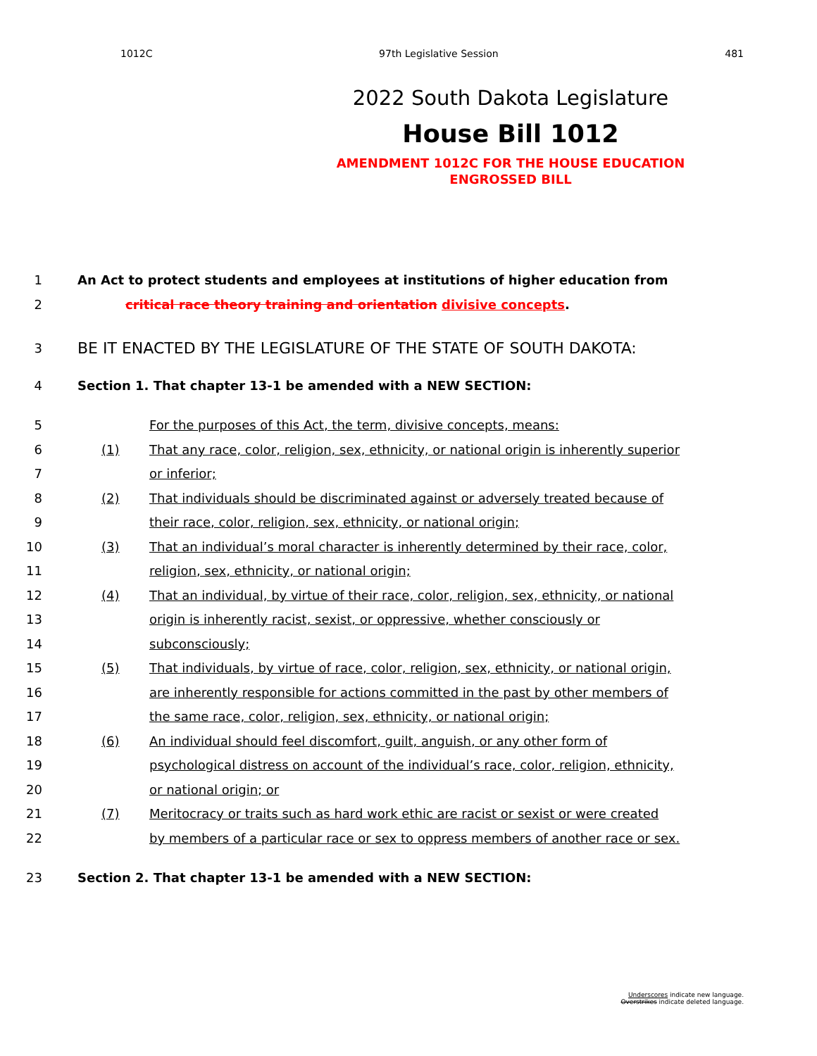1012C 97th Legislative Session 481
2022 South Dakota Legislature
House Bill 1012
AMENDMENT 1012C FOR THE HOUSE EDUCATION
ENGROSSED BILL
1 An Act to protect students and employees at institutions of higher education from
2 critical race theory training and orientation divisive concepts.
3 BE IT ENACTED BY THE LEGISLATURE OF THE STATE OF SOUTH DAKOTA:
4 Section 1. That chapter 13-1 be amended with a NEW SECTION:
5 For the purposes of this Act, the term, divisive concepts, means:
6 (1) That any race, color, religion, sex, ethnicity, or national origin is inherently superior
7 or inferior;
8 (2) That individuals should be discriminated against or adversely treated because of
9 their race, color, religion, sex, ethnicity, or national origin;
10 (3) That an individual’s moral character is inherently determined by their race, color,
11 religion, sex, ethnicity, or national origin;
12 (4) That an individual, by virtue of their race, color, religion, sex, ethnicity, or national
13 origin is inherently racist, sexist, or oppressive, whether consciously or
14 subconsciously;
15 (5) That individuals, by virtue of race, color, religion, sex, ethnicity, or national origin,
16 are inherently responsible for actions committed in the past by other members of
17 the same race, color, religion, sex, ethnicity, or national origin;
18 (6) An individual should feel discomfort, guilt, anguish, or any other form of
19 psychological distress on account of the individual’s race, color, religion, ethnicity,
20 or national origin; or
21 (7) Meritocracy or traits such as hard work ethic are racist or sexist or were created
22 by members of a particular race or sex to oppress members of another race or sex.
23 Section 2. That chapter 13-1 be amended with a NEW SECTION:
Underscores indicate new language.
Overstrikes indicate deleted language.